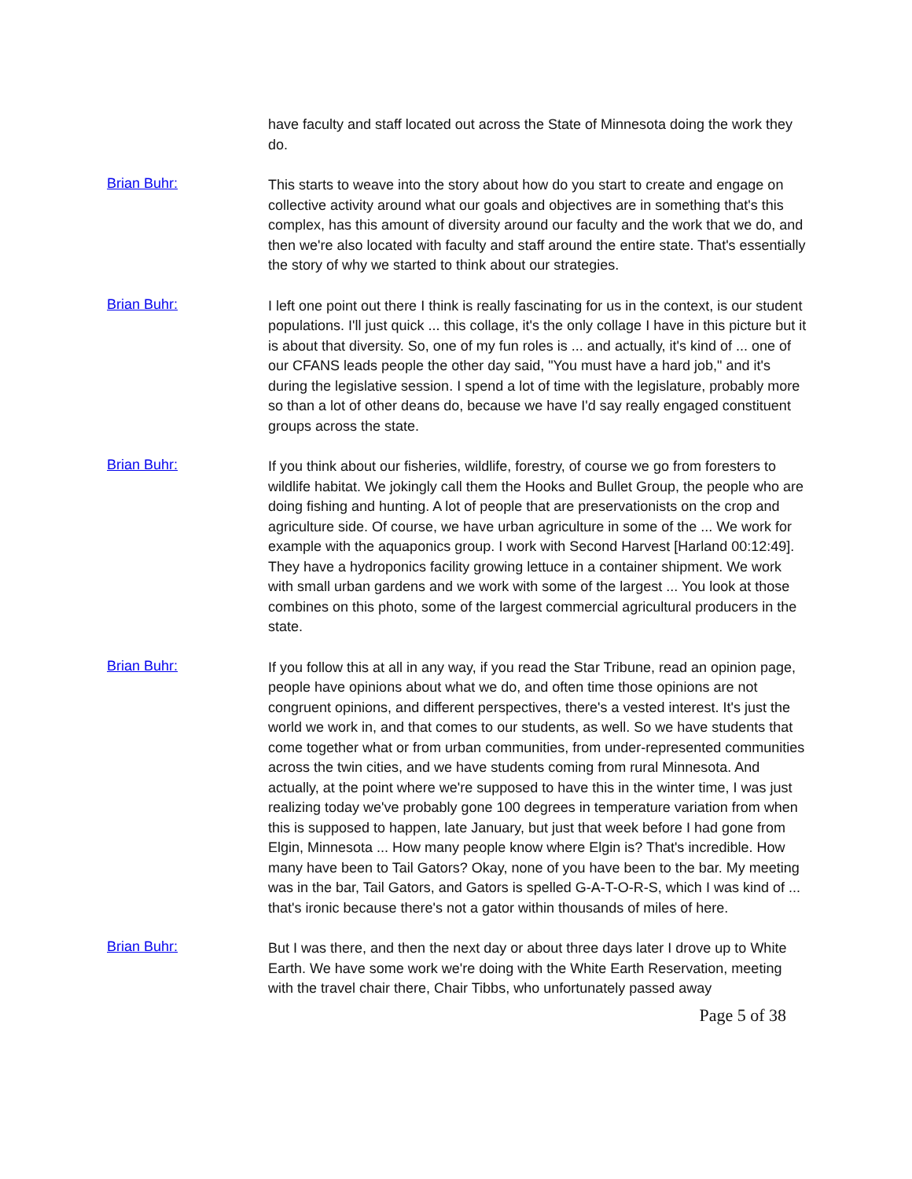have faculty and staff located out across the State of Minnesota doing the work they do.
Brian Buhr:
This starts to weave into the story about how do you start to create and engage on collective activity around what our goals and objectives are in something that's this complex, has this amount of diversity around our faculty and the work that we do, and then we're also located with faculty and staff around the entire state. That's essentially the story of why we started to think about our strategies.
Brian Buhr:
I left one point out there I think is really fascinating for us in the context, is our student populations. I'll just quick ... this collage, it's the only collage I have in this picture but it is about that diversity. So, one of my fun roles is ... and actually, it's kind of ... one of our CFANS leads people the other day said, "You must have a hard job," and it's during the legislative session. I spend a lot of time with the legislature, probably more so than a lot of other deans do, because we have I'd say really engaged constituent groups across the state.
Brian Buhr:
If you think about our fisheries, wildlife, forestry, of course we go from foresters to wildlife habitat. We jokingly call them the Hooks and Bullet Group, the people who are doing fishing and hunting. A lot of people that are preservationists on the crop and agriculture side. Of course, we have urban agriculture in some of the ... We work for example with the aquaponics group. I work with Second Harvest [Harland 00:12:49]. They have a hydroponics facility growing lettuce in a container shipment. We work with small urban gardens and we work with some of the largest ... You look at those combines on this photo, some of the largest commercial agricultural producers in the state.
Brian Buhr:
If you follow this at all in any way, if you read the Star Tribune, read an opinion page, people have opinions about what we do, and often time those opinions are not congruent opinions, and different perspectives, there's a vested interest. It's just the world we work in, and that comes to our students, as well. So we have students that come together what or from urban communities, from under-represented communities across the twin cities, and we have students coming from rural Minnesota. And actually, at the point where we're supposed to have this in the winter time, I was just realizing today we've probably gone 100 degrees in temperature variation from when this is supposed to happen, late January, but just that week before I had gone from Elgin, Minnesota ... How many people know where Elgin is? That's incredible. How many have been to Tail Gators? Okay, none of you have been to the bar. My meeting was in the bar, Tail Gators, and Gators is spelled G-A-T-O-R-S, which I was kind of ... that's ironic because there's not a gator within thousands of miles of here.
Brian Buhr:
But I was there, and then the next day or about three days later I drove up to White Earth. We have some work we're doing with the White Earth Reservation, meeting with the travel chair there, Chair Tibbs, who unfortunately passed away
Page 5 of 38